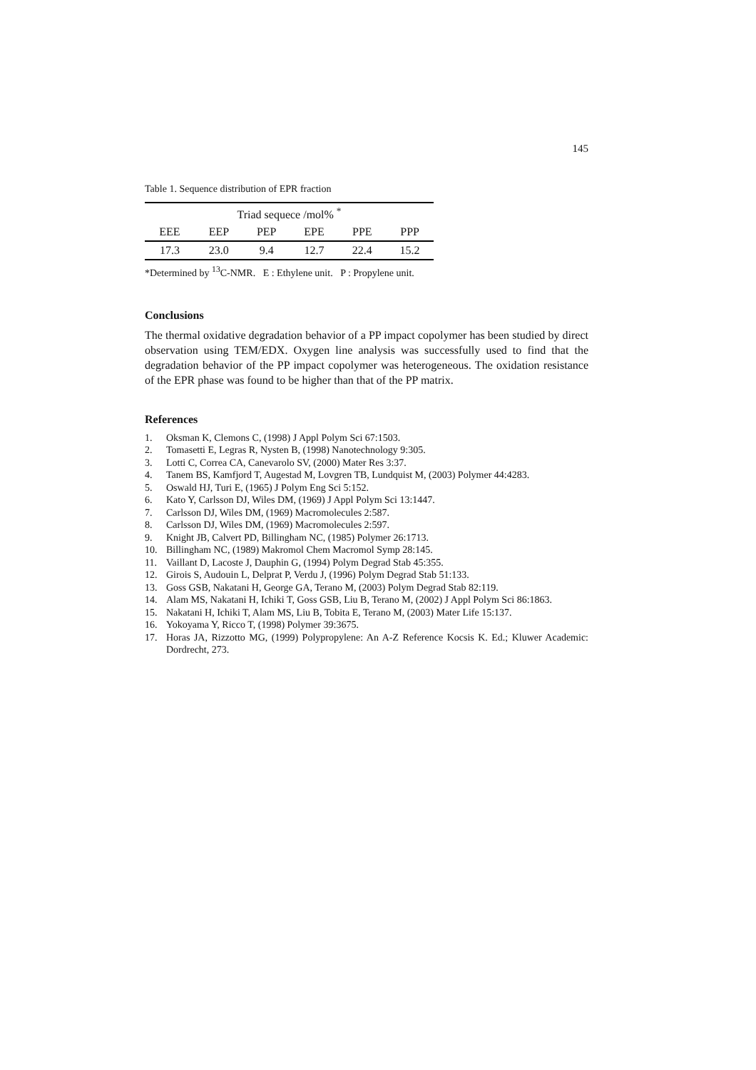145
Table 1. Sequence distribution of EPR fraction
| Triad sequece /mol% <sup>*</sup> | | | | | |
| --- | --- | --- | --- | --- | --- |
| EEE | EEP | PEP | EPE | PPE | PPP |
| 17.3 | 23.0 | 9.4 | 12.7 | 22.4 | 15.2 |
*Determined by <sup>13</sup>C-NMR. E : Ethylene unit. P : Propylene unit.
Conclusions
The thermal oxidative degradation behavior of a PP impact copolymer has been studied by direct observation using TEM/EDX. Oxygen line analysis was successfully used to find that the degradation behavior of the PP impact copolymer was heterogeneous. The oxidation resistance of the EPR phase was found to be higher than that of the PP matrix.
References
1. Oksman K, Clemons C, (1998) J Appl Polym Sci 67:1503.
2. Tomasetti E, Legras R, Nysten B, (1998) Nanotechnology 9:305.
3. Lotti C, Correa CA, Canevarolo SV, (2000) Mater Res 3:37.
4. Tanem BS, Kamfjord T, Augestad M, Lovgren TB, Lundquist M, (2003) Polymer 44:4283.
5. Oswald HJ, Turi E, (1965) J Polym Eng Sci 5:152.
6. Kato Y, Carlsson DJ, Wiles DM, (1969) J Appl Polym Sci 13:1447.
7. Carlsson DJ, Wiles DM, (1969) Macromolecules 2:587.
8. Carlsson DJ, Wiles DM, (1969) Macromolecules 2:597.
9. Knight JB, Calvert PD, Billingham NC, (1985) Polymer 26:1713.
10. Billingham NC, (1989) Makromol Chem Macromol Symp 28:145.
11. Vaillant D, Lacoste J, Dauphin G, (1994) Polym Degrad Stab 45:355.
12. Girois S, Audouin L, Delprat P, Verdu J, (1996) Polym Degrad Stab 51:133.
13. Goss GSB, Nakatani H, George GA, Terano M, (2003) Polym Degrad Stab 82:119.
14. Alam MS, Nakatani H, Ichiki T, Goss GSB, Liu B, Terano M, (2002) J Appl Polym Sci 86:1863.
15. Nakatani H, Ichiki T, Alam MS, Liu B, Tobita E, Terano M, (2003) Mater Life 15:137.
16. Yokoyama Y, Ricco T, (1998) Polymer 39:3675.
17. Horas JA, Rizzotto MG, (1999) Polypropylene: An A-Z Reference Kocsis K. Ed.; Kluwer Academic: Dordrecht, 273.